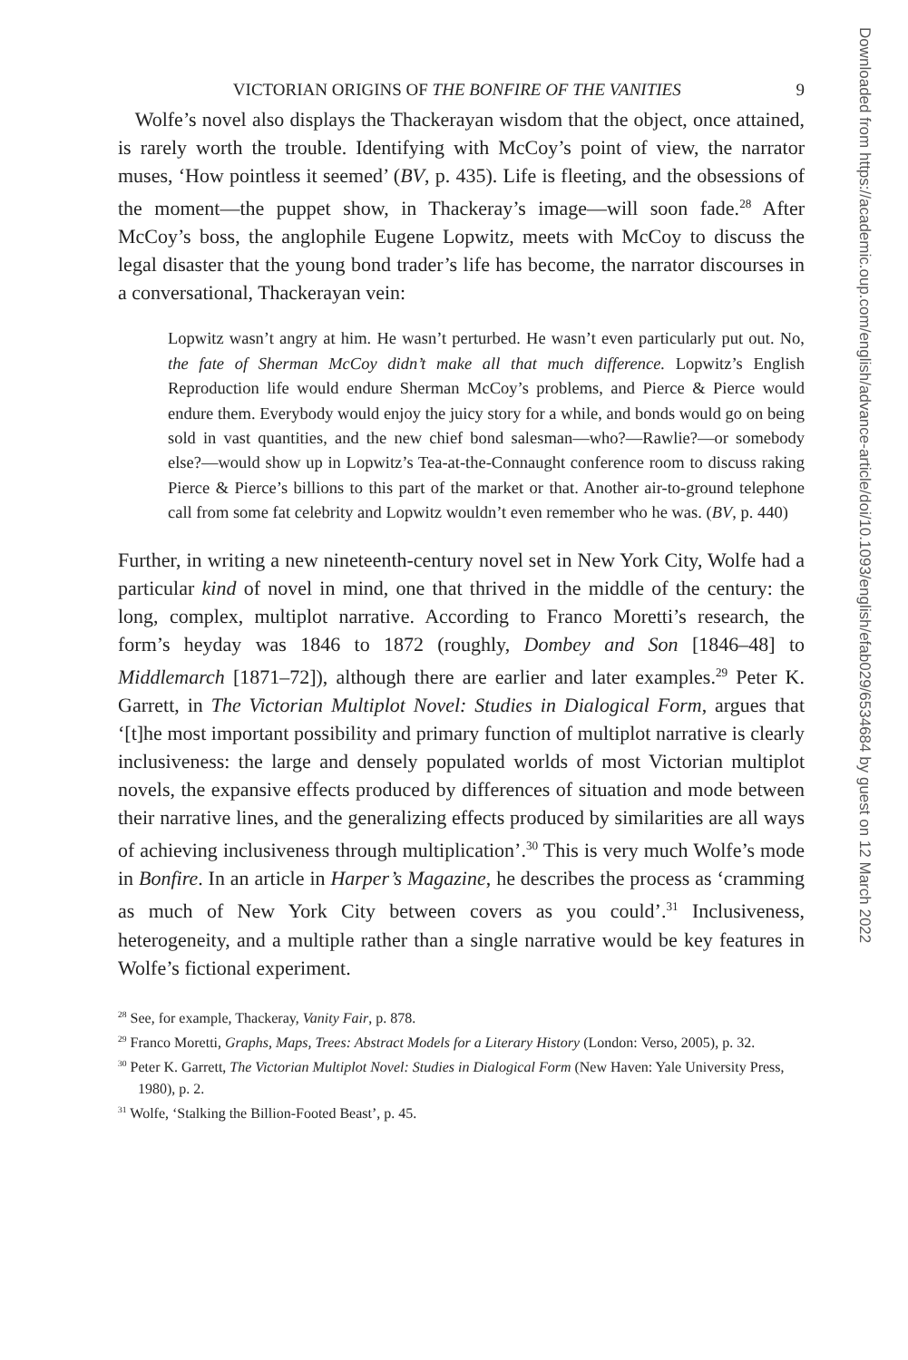VICTORIAN ORIGINS OF THE BONFIRE OF THE VANITIES 9
Wolfe’s novel also displays the Thackerayan wisdom that the object, once attained, is rarely worth the trouble. Identifying with McCoy’s point of view, the narrator muses, ‘How pointless it seemed’ (BV, p. 435). Life is fleeting, and the obsessions of the moment—the puppet show, in Thackeray’s image—will soon fade.<sup>28</sup> After McCoy’s boss, the anglophile Eugene Lopwitz, meets with McCoy to discuss the legal disaster that the young bond trader’s life has become, the narrator discourses in a conversational, Thackerayan vein:
Lopwitz wasn’t angry at him. He wasn’t perturbed. He wasn’t even particularly put out. No, the fate of Sherman McCoy didn’t make all that much difference. Lopwitz’s English Reproduction life would endure Sherman McCoy’s problems, and Pierce & Pierce would endure them. Everybody would enjoy the juicy story for a while, and bonds would go on being sold in vast quantities, and the new chief bond salesman—who?—Rawlie?—or somebody else?—would show up in Lopwitz’s Tea-at-the-Connaught conference room to discuss raking Pierce & Pierce’s billions to this part of the market or that. Another air-to-ground telephone call from some fat celebrity and Lopwitz wouldn’t even remember who he was. (BV, p. 440)
Further, in writing a new nineteenth-century novel set in New York City, Wolfe had a particular kind of novel in mind, one that thrived in the middle of the century: the long, complex, multiplot narrative. According to Franco Moretti’s research, the form’s heyday was 1846 to 1872 (roughly, Dombey and Son [1846–48] to Middlemarch [1871–72]), although there are earlier and later examples.<sup>29</sup> Peter K. Garrett, in The Victorian Multiplot Novel: Studies in Dialogical Form, argues that ‘[t]he most important possibility and primary function of multiplot narrative is clearly inclusiveness: the large and densely populated worlds of most Victorian multiplot novels, the expansive effects produced by differences of situation and mode between their narrative lines, and the generalizing effects produced by similarities are all ways of achieving inclusiveness through multiplication’.<sup>30</sup> This is very much Wolfe’s mode in Bonfire. In an article in Harper’s Magazine, he describes the process as ‘cramming as much of New York City between covers as you could’.<sup>31</sup> Inclusiveness, heterogeneity, and a multiple rather than a single narrative would be key features in Wolfe’s fictional experiment.
<sup>28</sup> See, for example, Thackeray, Vanity Fair, p. 878.
<sup>29</sup> Franco Moretti, Graphs, Maps, Trees: Abstract Models for a Literary History (London: Verso, 2005), p. 32.
<sup>30</sup> Peter K. Garrett, The Victorian Multiplot Novel: Studies in Dialogical Form (New Haven: Yale University Press, 1980), p. 2.
<sup>31</sup> Wolfe, ‘Stalking the Billion-Footed Beast’, p. 45.
Downloaded from https://academic.oup.com/english/advance-article/doi/10.1093/english/efab029/6534684 by guest on 12 March 2022